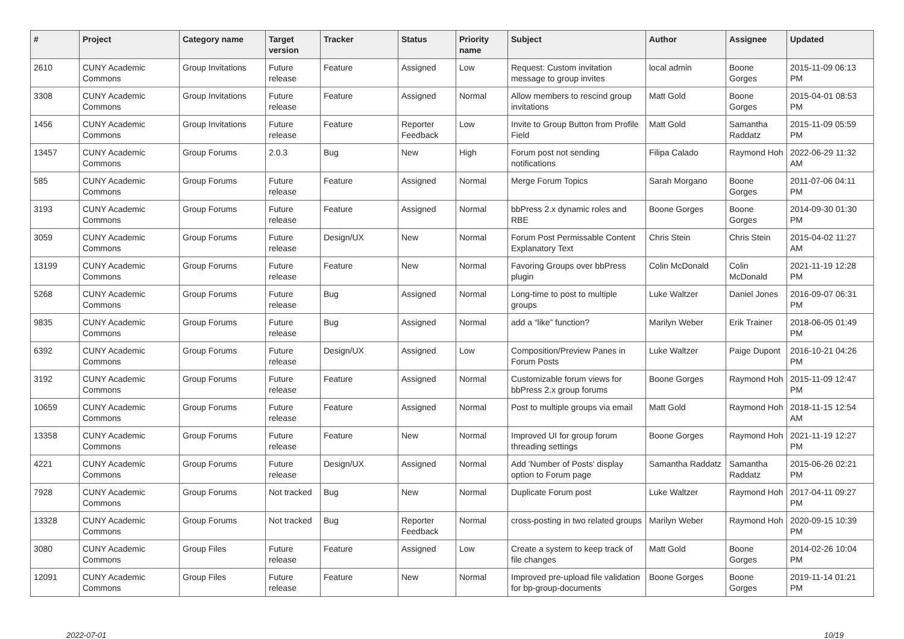| # | Project | Category name | Target version | Tracker | Status | Priority name | Subject | Author | Assignee | Updated |
| --- | --- | --- | --- | --- | --- | --- | --- | --- | --- | --- |
| 2610 | CUNY Academic Commons | Group Invitations | Future release | Feature | Assigned | Low | Request: Custom invitation message to group invites | local admin | Boone Gorges | 2015-11-09 06:13 PM |
| 3308 | CUNY Academic Commons | Group Invitations | Future release | Feature | Assigned | Normal | Allow members to rescind group invitations | Matt Gold | Boone Gorges | 2015-04-01 08:53 PM |
| 1456 | CUNY Academic Commons | Group Invitations | Future release | Feature | Reporter Feedback | Low | Invite to Group Button from Profile Field | Matt Gold | Samantha Raddatz | 2015-11-09 05:59 PM |
| 13457 | CUNY Academic Commons | Group Forums | 2.0.3 | Bug | New | High | Forum post not sending notifications | Filipa Calado | Raymond Hoh | 2022-06-29 11:32 AM |
| 585 | CUNY Academic Commons | Group Forums | Future release | Feature | Assigned | Normal | Merge Forum Topics | Sarah Morgano | Boone Gorges | 2011-07-06 04:11 PM |
| 3193 | CUNY Academic Commons | Group Forums | Future release | Feature | Assigned | Normal | bbPress 2.x dynamic roles and RBE | Boone Gorges | Boone Gorges | 2014-09-30 01:30 PM |
| 3059 | CUNY Academic Commons | Group Forums | Future release | Design/UX | New | Normal | Forum Post Permissable Content Explanatory Text | Chris Stein | Chris Stein | 2015-04-02 11:27 AM |
| 13199 | CUNY Academic Commons | Group Forums | Future release | Feature | New | Normal | Favoring Groups over bbPress plugin | Colin McDonald | Colin McDonald | 2021-11-19 12:28 PM |
| 5268 | CUNY Academic Commons | Group Forums | Future release | Bug | Assigned | Normal | Long-time to post to multiple groups | Luke Waltzer | Daniel Jones | 2016-09-07 06:31 PM |
| 9835 | CUNY Academic Commons | Group Forums | Future release | Bug | Assigned | Normal | add a “like” function? | Marilyn Weber | Erik Trainer | 2018-06-05 01:49 PM |
| 6392 | CUNY Academic Commons | Group Forums | Future release | Design/UX | Assigned | Low | Composition/Preview Panes in Forum Posts | Luke Waltzer | Paige Dupont | 2016-10-21 04:26 PM |
| 3192 | CUNY Academic Commons | Group Forums | Future release | Feature | Assigned | Normal | Customizable forum views for bbPress 2.x group forums | Boone Gorges | Raymond Hoh | 2015-11-09 12:47 PM |
| 10659 | CUNY Academic Commons | Group Forums | Future release | Feature | Assigned | Normal | Post to multiple groups via email | Matt Gold | Raymond Hoh | 2018-11-15 12:54 AM |
| 13358 | CUNY Academic Commons | Group Forums | Future release | Feature | New | Normal | Improved UI for group forum threading settings | Boone Gorges | Raymond Hoh | 2021-11-19 12:27 PM |
| 4221 | CUNY Academic Commons | Group Forums | Future release | Design/UX | Assigned | Normal | Add 'Number of Posts' display option to Forum page | Samantha Raddatz | Samantha Raddatz | 2015-06-26 02:21 PM |
| 7928 | CUNY Academic Commons | Group Forums | Not tracked | Bug | New | Normal | Duplicate Forum post | Luke Waltzer | Raymond Hoh | 2017-04-11 09:27 PM |
| 13328 | CUNY Academic Commons | Group Forums | Not tracked | Bug | Reporter Feedback | Normal | cross-posting in two related groups | Marilyn Weber | Raymond Hoh | 2020-09-15 10:39 PM |
| 3080 | CUNY Academic Commons | Group Files | Future release | Feature | Assigned | Low | Create a system to keep track of file changes | Matt Gold | Boone Gorges | 2014-02-26 10:04 PM |
| 12091 | CUNY Academic Commons | Group Files | Future release | Feature | New | Normal | Improved pre-upload file validation for bp-group-documents | Boone Gorges | Boone Gorges | 2019-11-14 01:21 PM |
2022-07-01 10/19